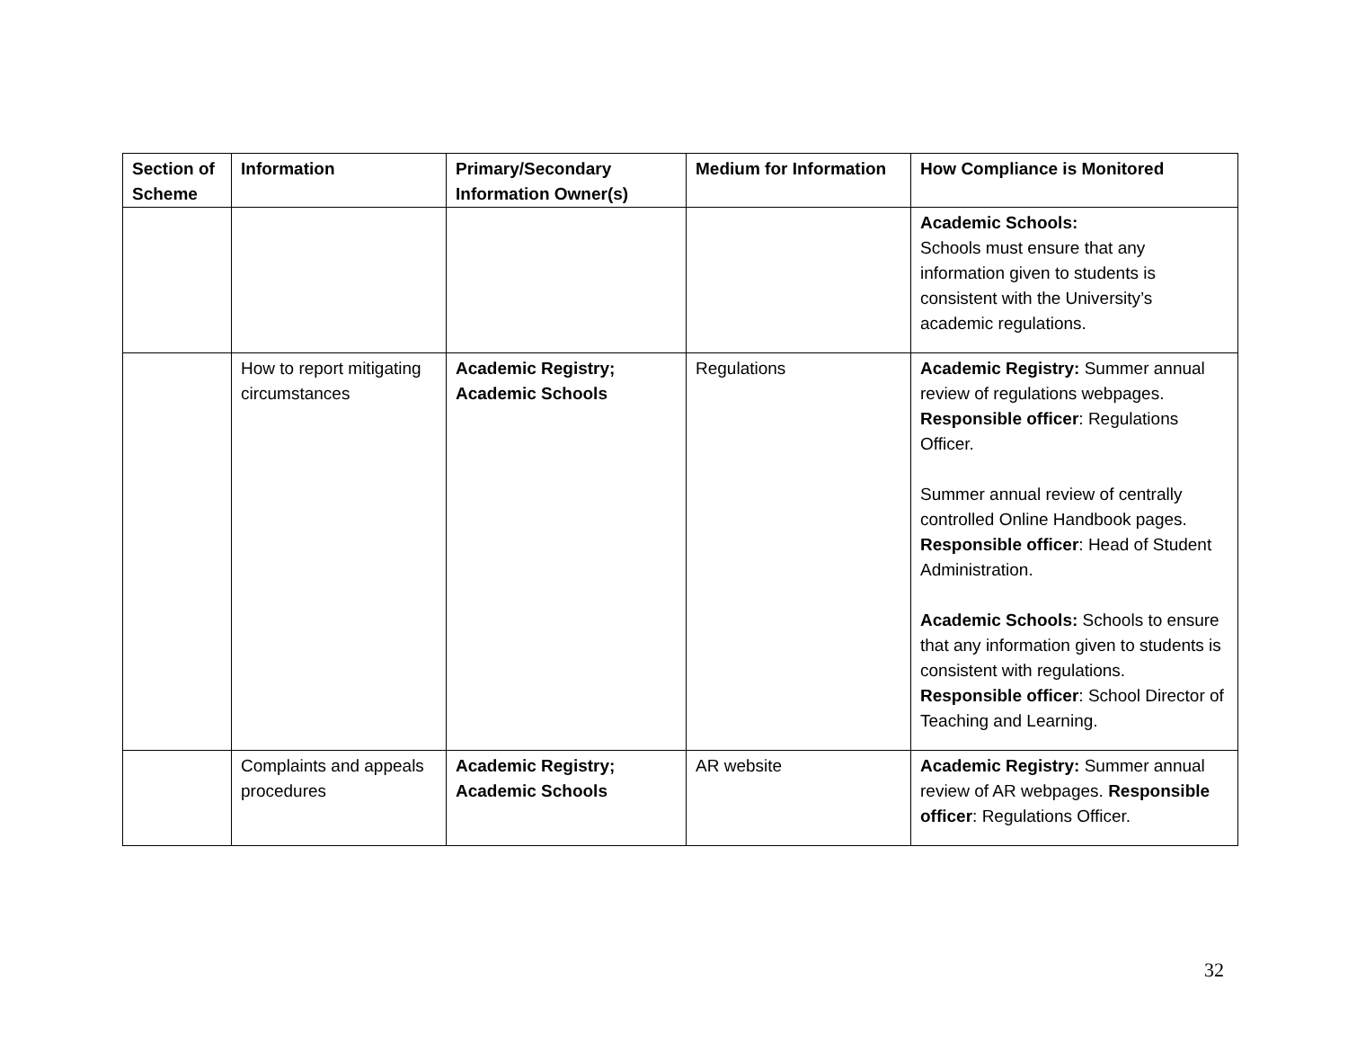| Section of Scheme | Information | Primary/Secondary Information Owner(s) | Medium for Information | How Compliance is Monitored |
| --- | --- | --- | --- | --- |
| | | | | Academic Schools: Schools must ensure that any information given to students is consistent with the University’s academic regulations. |
| | How to report mitigating circumstances | Academic Registry; Academic Schools | Regulations | Academic Registry: Summer annual review of regulations webpages. Responsible officer : Regulations Officer. Summer annual review of centrally controlled Online Handbook pages. Responsible officer : Head of Student Administration. Academic Schools: Schools to ensure that any information given to students is consistent with regulations. Responsible officer : School Director of Teaching and Learning. |
| | Complaints and appeals procedures | Academic Registry; Academic Schools | AR website | Academic Registry: Summer annual review of AR webpages. Responsible officer : Regulations Officer. |
32